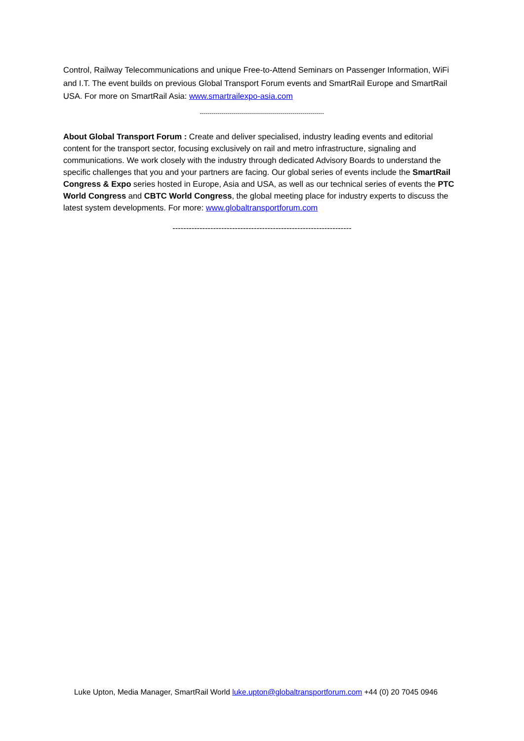Control, Railway Telecommunications and unique Free-to-Attend Seminars on Passenger Information, WiFi and I.T. The event builds on previous Global Transport Forum events and SmartRail Europe and SmartRail USA. For more on SmartRail Asia: www.smartrailexpo-asia.com
---------------------------------------------------------------
About Global Transport Forum : Create and deliver specialised, industry leading events and editorial content for the transport sector, focusing exclusively on rail and metro infrastructure, signaling and communications. We work closely with the industry through dedicated Advisory Boards to understand the specific challenges that you and your partners are facing. Our global series of events include the SmartRail Congress & Expo series hosted in Europe, Asia and USA, as well as our technical series of events the PTC World Congress and CBTC World Congress, the global meeting place for industry experts to discuss the latest system developments. For more: www.globaltransportforum.com
------------------------------------------------------------------
Luke Upton, Media Manager, SmartRail World luke.upton@globaltransportforum.com +44 (0) 20 7045 0946